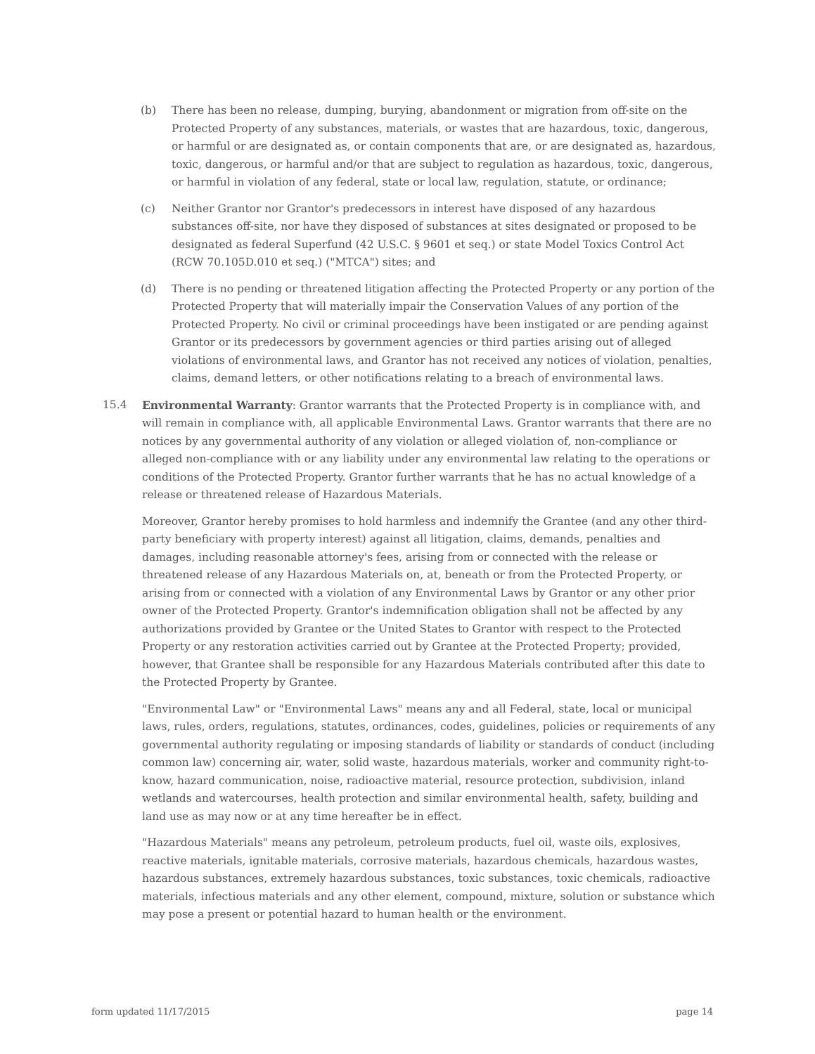(b) There has been no release, dumping, burying, abandonment or migration from off-site on the Protected Property of any substances, materials, or wastes that are hazardous, toxic, dangerous, or harmful or are designated as, or contain components that are, or are designated as, hazardous, toxic, dangerous, or harmful and/or that are subject to regulation as hazardous, toxic, dangerous, or harmful in violation of any federal, state or local law, regulation, statute, or ordinance;
(c) Neither Grantor nor Grantor's predecessors in interest have disposed of any hazardous substances off-site, nor have they disposed of substances at sites designated or proposed to be designated as federal Superfund (42 U.S.C. § 9601 et seq.) or state Model Toxics Control Act (RCW 70.105D.010 et seq.) ("MTCA") sites; and
(d) There is no pending or threatened litigation affecting the Protected Property or any portion of the Protected Property that will materially impair the Conservation Values of any portion of the Protected Property. No civil or criminal proceedings have been instigated or are pending against Grantor or its predecessors by government agencies or third parties arising out of alleged violations of environmental laws, and Grantor has not received any notices of violation, penalties, claims, demand letters, or other notifications relating to a breach of environmental laws.
15.4 Environmental Warranty: Grantor warrants that the Protected Property is in compliance with, and will remain in compliance with, all applicable Environmental Laws. Grantor warrants that there are no notices by any governmental authority of any violation or alleged violation of, non-compliance or alleged non-compliance with or any liability under any environmental law relating to the operations or conditions of the Protected Property. Grantor further warrants that he has no actual knowledge of a release or threatened release of Hazardous Materials.
Moreover, Grantor hereby promises to hold harmless and indemnify the Grantee (and any other third-party beneficiary with property interest) against all litigation, claims, demands, penalties and damages, including reasonable attorney's fees, arising from or connected with the release or threatened release of any Hazardous Materials on, at, beneath or from the Protected Property, or arising from or connected with a violation of any Environmental Laws by Grantor or any other prior owner of the Protected Property. Grantor's indemnification obligation shall not be affected by any authorizations provided by Grantee or the United States to Grantor with respect to the Protected Property or any restoration activities carried out by Grantee at the Protected Property; provided, however, that Grantee shall be responsible for any Hazardous Materials contributed after this date to the Protected Property by Grantee.
"Environmental Law" or "Environmental Laws" means any and all Federal, state, local or municipal laws, rules, orders, regulations, statutes, ordinances, codes, guidelines, policies or requirements of any governmental authority regulating or imposing standards of liability or standards of conduct (including common law) concerning air, water, solid waste, hazardous materials, worker and community right-to-know, hazard communication, noise, radioactive material, resource protection, subdivision, inland wetlands and watercourses, health protection and similar environmental health, safety, building and land use as may now or at any time hereafter be in effect.
"Hazardous Materials" means any petroleum, petroleum products, fuel oil, waste oils, explosives, reactive materials, ignitable materials, corrosive materials, hazardous chemicals, hazardous wastes, hazardous substances, extremely hazardous substances, toxic substances, toxic chemicals, radioactive materials, infectious materials and any other element, compound, mixture, solution or substance which may pose a present or potential hazard to human health or the environment.
form updated 11/17/2015 page 14